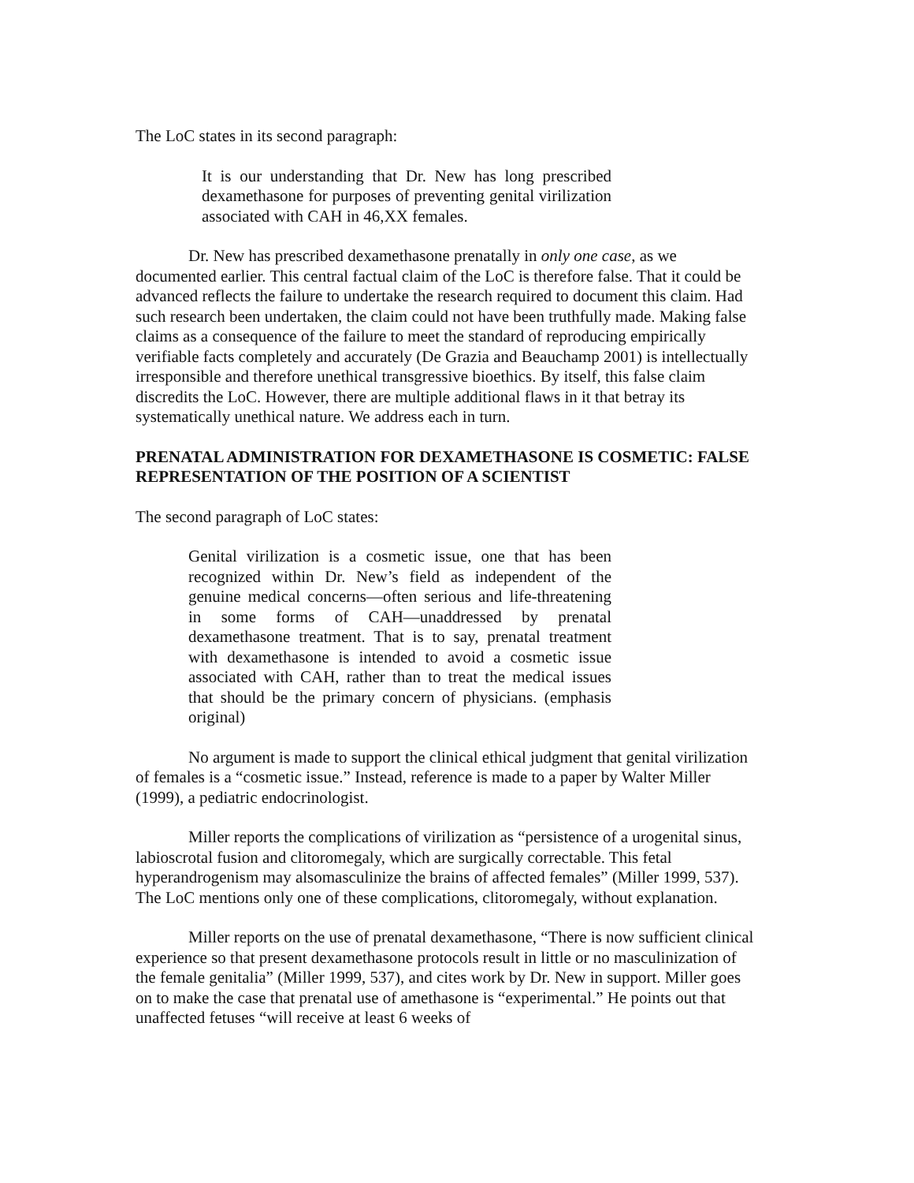The LoC states in its second paragraph:
It is our understanding that Dr. New has long prescribed dexamethasone for purposes of preventing genital virilization associated with CAH in 46,XX females.
Dr. New has prescribed dexamethasone prenatally in only one case, as we documented earlier. This central factual claim of the LoC is therefore false. That it could be advanced reflects the failure to undertake the research required to document this claim. Had such research been undertaken, the claim could not have been truthfully made. Making false claims as a consequence of the failure to meet the standard of reproducing empirically verifiable facts completely and accurately (De Grazia and Beauchamp 2001) is intellectually irresponsible and therefore unethical transgressive bioethics. By itself, this false claim discredits the LoC. However, there are multiple additional flaws in it that betray its systematically unethical nature. We address each in turn.
PRENATAL ADMINISTRATION FOR DEXAMETHASONE IS COSMETIC: FALSE REPRESENTATION OF THE POSITION OF A SCIENTIST
The second paragraph of LoC states:
Genital virilization is a cosmetic issue, one that has been recognized within Dr. New’s field as independent of the genuine medical concerns—often serious and life-threatening in some forms of CAH—unaddressed by prenatal dexamethasone treatment. That is to say, prenatal treatment with dexamethasone is intended to avoid a cosmetic issue associated with CAH, rather than to treat the medical issues that should be the primary concern of physicians. (emphasis original)
No argument is made to support the clinical ethical judgment that genital virilization of females is a “cosmetic issue.” Instead, reference is made to a paper by Walter Miller (1999), a pediatric endocrinologist.
Miller reports the complications of virilization as “persistence of a urogenital sinus, labioscrotal fusion and clitoromegaly, which are surgically correctable. This fetal hyperandrogenism may alsomasculinize the brains of affected females” (Miller 1999, 537). The LoC mentions only one of these complications, clitoromegaly, without explanation.
Miller reports on the use of prenatal dexamethasone, “There is now sufficient clinical experience so that present dexamethasone protocols result in little or no masculinization of the female genitalia” (Miller 1999, 537), and cites work by Dr. New in support. Miller goes on to make the case that prenatal use of amethasone is “experimental.” He points out that unaffected fetuses “will receive at least 6 weeks of